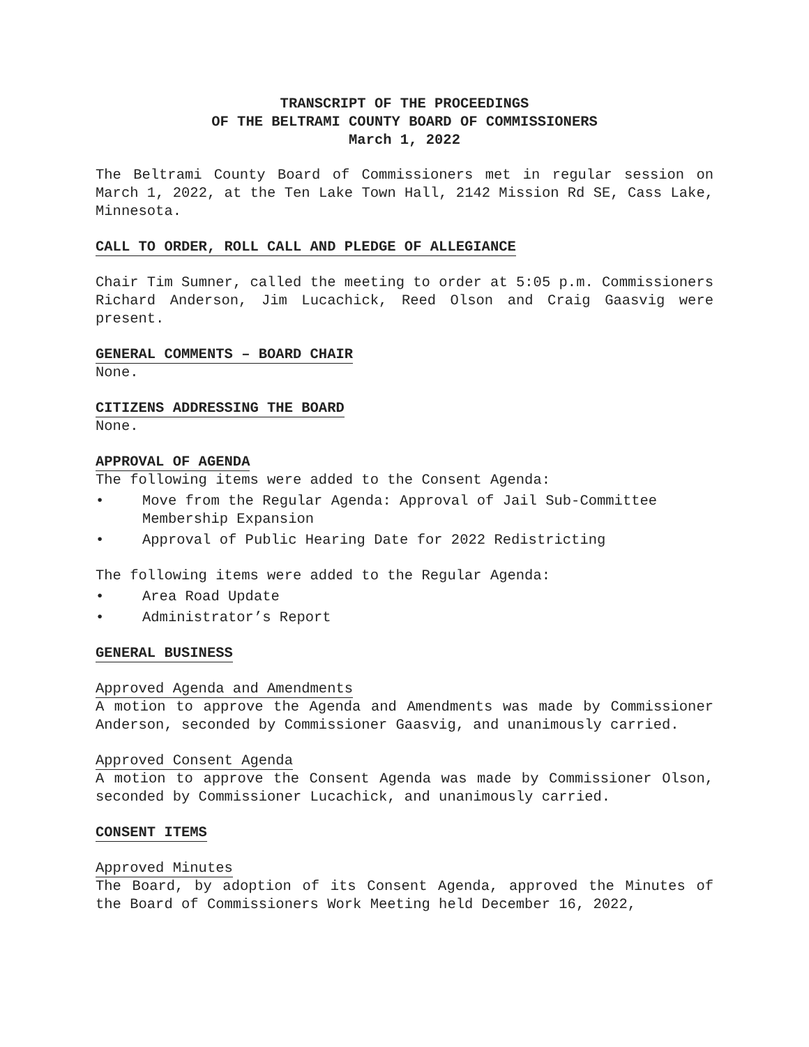TRANSCRIPT OF THE PROCEEDINGS
OF THE BELTRAMI COUNTY BOARD OF COMMISSIONERS
March 1, 2022
The Beltrami County Board of Commissioners met in regular session on March 1, 2022, at the Ten Lake Town Hall, 2142 Mission Rd SE, Cass Lake, Minnesota.
CALL TO ORDER, ROLL CALL AND PLEDGE OF ALLEGIANCE
Chair Tim Sumner, called the meeting to order at 5:05 p.m. Commissioners Richard Anderson, Jim Lucachick, Reed Olson and Craig Gaasvig were present.
GENERAL COMMENTS – BOARD CHAIR
None.
CITIZENS ADDRESSING THE BOARD
None.
APPROVAL OF AGENDA
The following items were added to the Consent Agenda:
• Move from the Regular Agenda: Approval of Jail Sub-Committee Membership Expansion
• Approval of Public Hearing Date for 2022 Redistricting
The following items were added to the Regular Agenda:
• Area Road Update
• Administrator’s Report
GENERAL BUSINESS
Approved Agenda and Amendments
A motion to approve the Agenda and Amendments was made by Commissioner Anderson, seconded by Commissioner Gaasvig, and unanimously carried.
Approved Consent Agenda
A motion to approve the Consent Agenda was made by Commissioner Olson, seconded by Commissioner Lucachick, and unanimously carried.
CONSENT ITEMS
Approved Minutes
The Board, by adoption of its Consent Agenda, approved the Minutes of the Board of Commissioners Work Meeting held December 16, 2022,